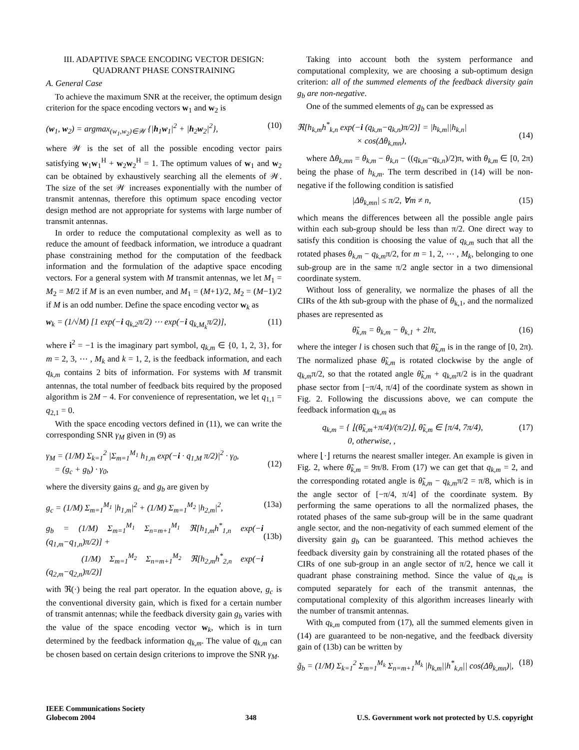III. ADAPTIVE SPACE ENCODING VECTOR DESIGN:
QUADRANT PHASE CONSTRAINING
A. General Case
To achieve the maximum SNR at the receiver, the optimum design criterion for the space encoding vectors w<sub>1</sub> and w<sub>2</sub> is
(w<sub>1</sub>, w<sub>2</sub>) = argmax<sub>(w<sub>1</sub>,w<sub>2</sub>)∈𝒲</sub> {|h<sub>1</sub>w<sub>1</sub>|<sup>2</sup> + |h<sub>2</sub>w<sub>2</sub>|<sup>2</sup>}, (10)
where 𝒲 is the set of all the possible encoding vector pairs satisfying w<sub>1</sub>w<sub>1</sub><sup>H</sup> + w<sub>2</sub>w<sub>2</sub><sup>H</sup> = 1. The optimum values of w<sub>1</sub> and w<sub>2</sub> can be obtained by exhaustively searching all the elements of 𝒲. The size of the set 𝒲 increases exponentially with the number of transmit antennas, therefore this optimum space encoding vector design method are not appropriate for systems with large number of transmit antennas.
In order to reduce the computational complexity as well as to reduce the amount of feedback information, we introduce a quadrant phase constraining method for the computation of the feedback information and the formulation of the adaptive space encoding vectors. For a general system with M transmit antennas, we let M<sub>1</sub> = M<sub>2</sub> = M/2 if M is an even number, and M<sub>1</sub> = (M+1)/2, M<sub>2</sub> = (M−1)/2 if M is an odd number. Define the space encoding vector w<sub>k</sub> as
w<sub>k</sub> = (1/√M) [1 exp(−i q<sub>k,2</sub>π/2) ⋯ exp(−i q<sub>k,M<sub>k</sub></sub>π/2)], (11)
where i<sup>2</sup> = −1 is the imaginary part symbol, q<sub>k,m</sub> ∈ {0, 1, 2, 3}, for m = 2, 3, ⋯ , M<sub>k</sub> and k = 1, 2, is the feedback information, and each q<sub>k,m</sub> contains 2 bits of information. For systems with M transmit antennas, the total number of feedback bits required by the proposed algorithm is 2M − 4. For convenience of representation, we let q<sub>1,1</sub> = q<sub>2,1</sub> = 0.
With the space encoding vectors defined in (11), we can write the corresponding SNR γ<sub>M</sub> given in (9) as
γ<sub>M</sub> = (1/M) Σ<sub>k=1</sub><sup>2</sup> |Σ<sub>m=1</sub><sup>M<sub>1</sub></sup> h<sub>1,m</sub> exp(−i · q<sub>1,M</sub> π/2)|<sup>2</sup> · γ<sub>0</sub>,
= (g<sub>c</sub> + g<sub>b</sub>) · γ<sub>0</sub>,
(12)
where the diversity gains g<sub>c</sub> and g<sub>b</sub> are given by
g<sub>c</sub> = (1/M) Σ<sub>m=1</sub><sup>M<sub>1</sub></sup> |h<sub>1,m</sub>|<sup>2</sup> + (1/M) Σ<sub>m=1</sub><sup>M<sub>2</sub></sup> |h<sub>2,m</sub>|<sup>2</sup>, (13a)
g<sub>b</sub> = (1/M) Σ<sub>m=1</sub><sup>M<sub>1</sub></sup> Σ<sub>n=m+1</sub><sup>M<sub>1</sub></sup> ℜ[h<sub>1,m</sub>h<sup>*</sup><sub>1,n</sub> exp(−i (q<sub>1,m</sub>−q<sub>1,n</sub>)π/2)] +
(1/M) Σ<sub>m=1</sub><sup>M<sub>2</sub></sup> Σ<sub>n=m+1</sub><sup>M<sub>2</sub></sup> ℜ[h<sub>2,m</sub>h<sup>*</sup><sub>2,n</sub> exp(−i (q<sub>2,m</sub>−q<sub>2,n</sub>)π/2)]
(13b)
with ℜ(·) being the real part operator. In the equation above, g<sub>c</sub> is the conventional diversity gain, which is fixed for a certain number of transmit antennas; while the feedback diversity gain g<sub>b</sub> varies with the value of the space encoding vector w<sub>k</sub>, which is in turn determined by the feedback information q<sub>k,m</sub>. The value of q<sub>k,m</sub> can be chosen based on certain design criterions to improve the SNR γ<sub>M</sub>.
Taking into account both the system performance and computational complexity, we are choosing a sub-optimum design criterion: all of the summed elements of the feedback diversity gain g<sub>b</sub> are non-negative.
One of the summed elements of g<sub>b</sub> can be expressed as
ℜ[h<sub>k,m</sub>h<sup>*</sup><sub>k,n</sub> exp(−i (q<sub>k,m</sub>−q<sub>k,n</sub>)π/2)] = |h<sub>k,m</sub>||h<sub>k,n</sub>|
× cos(Δθ<sub>k,mn</sub>),
(14)
where Δθ<sub>k,mn</sub> = θ<sub>k,m</sub> − θ<sub>k,n</sub> − ((q<sub>k,m</sub>−q<sub>k,n</sub>)/2)π, with θ<sub>k,m</sub> ∈ [0, 2π) being the phase of h<sub>k,m</sub>. The term described in (14) will be non-negative if the following condition is satisfied
|Δθ<sub>k,mn</sub>| ≤ π/2, ∀m ≠ n, (15)
which means the differences between all the possible angle pairs within each sub-group should be less than π/2. One direct way to satisfy this condition is choosing the value of q<sub>k,m</sub> such that all the rotated phases θ<sub>k,m</sub> − q<sub>k,m</sub>π/2, for m = 1, 2, ⋯ , M<sub>k</sub>, belonging to one sub-group are in the same π/2 angle sector in a two dimensional coordinate system.
Without loss of generality, we normalize the phases of all the CIRs of the kth sub-group with the phase of θ<sub>k,1</sub>, and the normalized phases are represented as
θ̃<sub>k,m</sub> = θ<sub>k,m</sub> − θ<sub>k,1</sub> + 2lπ, (16)
where the integer l is chosen such that θ̃<sub>k,m</sub> is in the range of [0, 2π). The normalized phase θ̃<sub>k,m</sub> is rotated clockwise by the angle of q<sub>k,m</sub>π/2, so that the rotated angle θ̃<sub>k,m</sub> + q<sub>k,m</sub>π/2 is in the quadrant phase sector from [−π/4, π/4] of the coordinate system as shown in Fig. 2. Following the discussions above, we can compute the feedback information q<sub>k,m</sub> as
q<sub>k,m</sub> = { ⌊(θ̃<sub>k,m</sub>+π/4)/(π/2)⌋, θ̃<sub>k,m</sub> ∈ [π/4, 7π/4),
0, otherwise, , (17)
where ⌊·⌋ returns the nearest smaller integer. An example is given in Fig. 2, where θ̃<sub>k,m</sub> = 9π/8. From (17) we can get that q<sub>k,m</sub> = 2, and the corresponding rotated angle is θ̃<sub>k,m</sub> − q<sub>k,m</sub>π/2 = π/8, which is in the angle sector of [−π/4, π/4] of the coordinate system. By performing the same operations to all the normalized phases, the rotated phases of the same sub-group will be in the same quadrant angle sector, and the non-negativity of each summed element of the diversity gain g<sub>b</sub> can be guaranteed. This method achieves the feedback diversity gain by constraining all the rotated phases of the CIRs of one sub-group in an angle sector of π/2, hence we call it quadrant phase constraining method. Since the value of q<sub>k,m</sub> is computed separately for each of the transmit antennas, the computational complexity of this algorithm increases linearly with the number of transmit antennas.
With q<sub>k,m</sub> computed from (17), all the summed elements given in (14) are guaranteed to be non-negative, and the feedback diversity gain of (13b) can be written by
g̃<sub>b</sub> = (1/M) Σ<sub>k=1</sub><sup>2</sup> Σ<sub>m=1</sub><sup>M<sub>k</sub></sup> Σ<sub>n=m+1</sub><sup>M<sub>k</sub></sup> |h<sub>k,m</sub>||h<sup>*</sup><sub>k,n</sub>|| cos(Δθ<sub>k,mn</sub>)|, (18)
IEEE Communications Society
Globecom 2004
348
U.S. Government work not protected by U.S. copyright